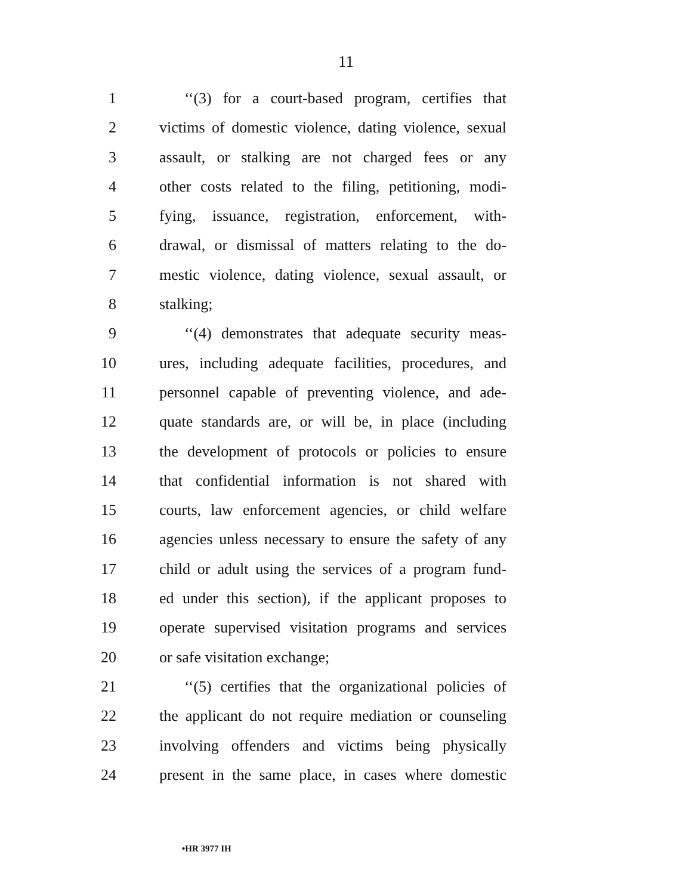11
1 ‘‘(3) for a court-based program, certifies that
2 victims of domestic violence, dating violence, sexual
3 assault, or stalking are not charged fees or any
4 other costs related to the filing, petitioning, modi-
5 fying, issuance, registration, enforcement, with-
6 drawal, or dismissal of matters relating to the do-
7 mestic violence, dating violence, sexual assault, or
8 stalking;
9 ‘‘(4) demonstrates that adequate security meas-
10 ures, including adequate facilities, procedures, and
11 personnel capable of preventing violence, and ade-
12 quate standards are, or will be, in place (including
13 the development of protocols or policies to ensure
14 that confidential information is not shared with
15 courts, law enforcement agencies, or child welfare
16 agencies unless necessary to ensure the safety of any
17 child or adult using the services of a program fund-
18 ed under this section), if the applicant proposes to
19 operate supervised visitation programs and services
20 or safe visitation exchange;
21 ‘‘(5) certifies that the organizational policies of
22 the applicant do not require mediation or counseling
23 involving offenders and victims being physically
24 present in the same place, in cases where domestic
•HR 3977 IH